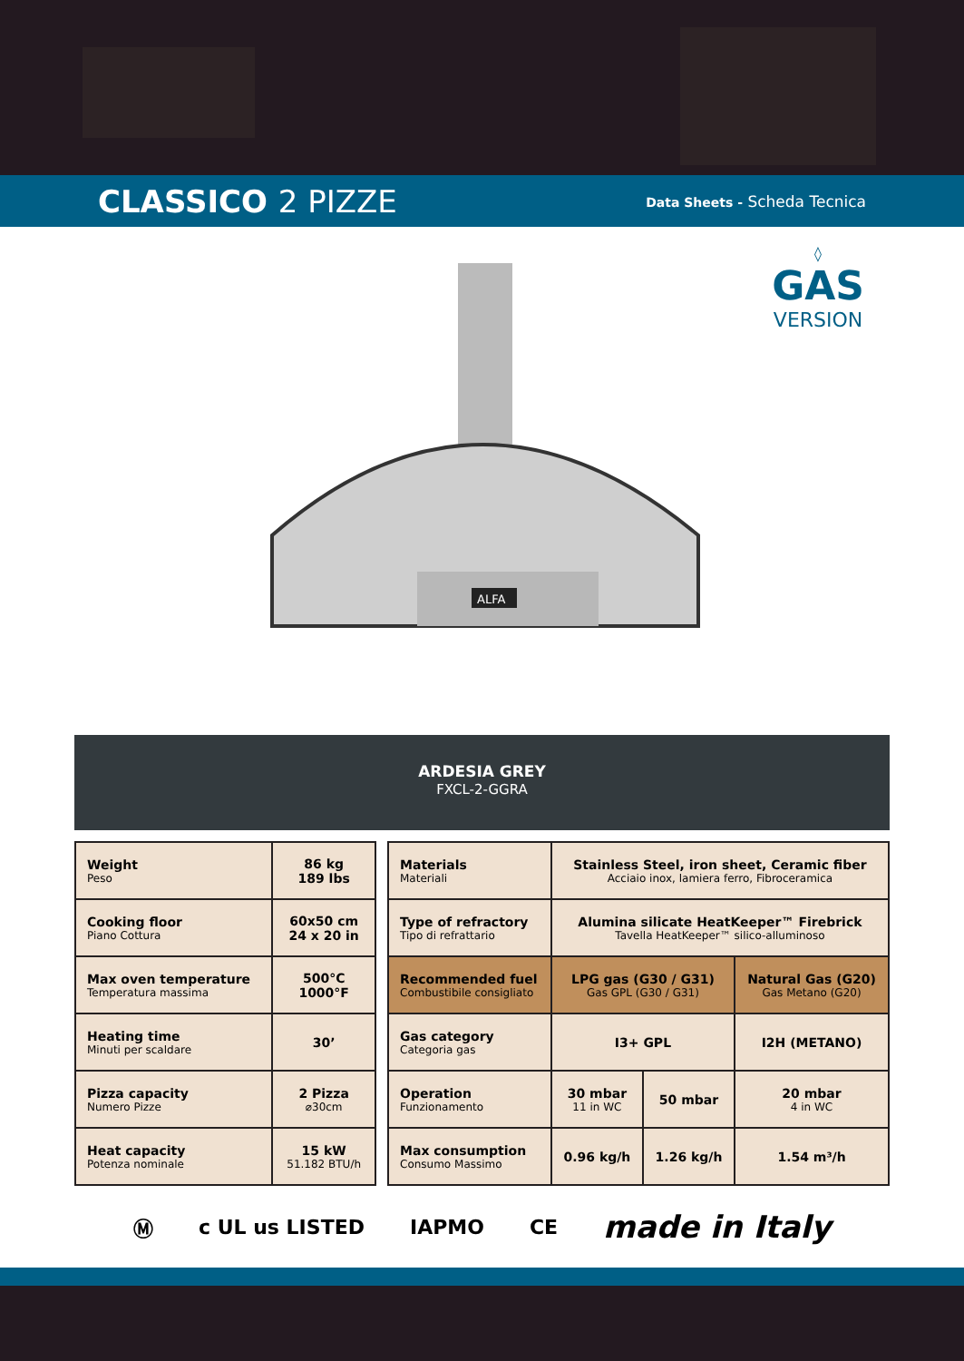CLASSICO 2 PIZZE
Data Sheets - Scheda Tecnica
ALFA
◊
GAS
VERSION
ARDESIA GREY
FXCL-2-GGRA
| Weight Peso | 86 kg 189 lbs |
| Cooking floor Piano Cottura | 60x50 cm 24 x 20 in |
| Max oven temperature Temperatura massima | 500°C 1000°F |
| Heating time Minuti per scaldare | 30’ |
| Pizza capacity Numero Pizze | 2 Pizza ⌀30cm |
| Heat capacity Potenza nominale | 15 kW 51.182 BTU/h |
| Materials Materiali | Stainless Steel, iron sheet, Ceramic fiber Acciaio inox, lamiera ferro, Fibroceramica | | |
| Type of refractory Tipo di refrattario | Alumina silicate HeatKeeper™ Firebrick Tavella HeatKeeper™ silico-alluminoso | | |
| Recommended fuel Combustibile consigliato | LPG gas (G30 / G31) Gas GPL (G30 / G31) | | Natural Gas (G20) Gas Metano (G20) |
| Gas category Categoria gas | I3+ GPL | | I2H (METANO) |
| Operation Funzionamento | 30 mbar 11 in WC | 50 mbar | 20 mbar 4 in WC |
| Max consumption Consumo Massimo | 0.96 kg/h | 1.26 kg/h | 1.54 m³/h |
Ⓜ c UL us LISTED IAPMO CE made in Italy